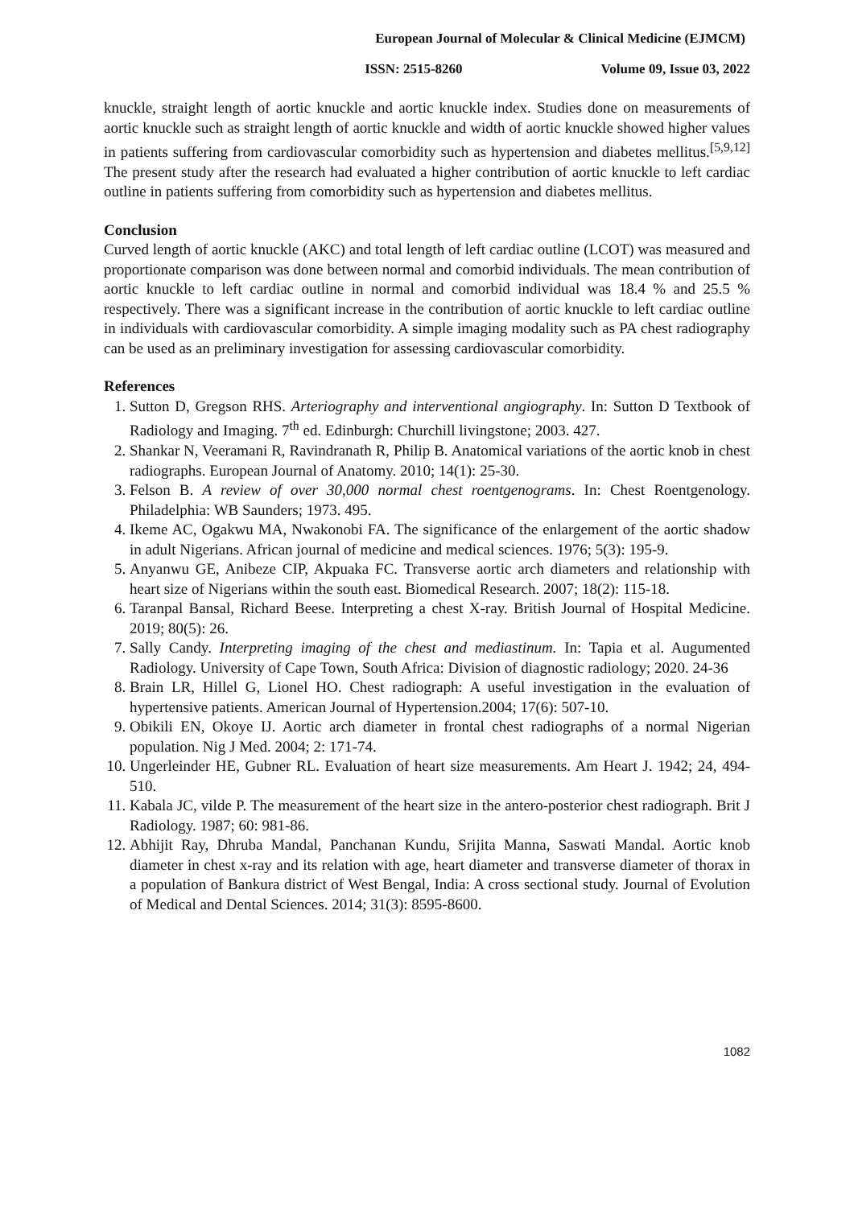European Journal of Molecular & Clinical Medicine (EJMCM)
ISSN: 2515-8260 Volume 09, Issue 03, 2022
knuckle, straight length of aortic knuckle and aortic knuckle index. Studies done on measurements of aortic knuckle such as straight length of aortic knuckle and width of aortic knuckle showed higher values in patients suffering from cardiovascular comorbidity such as hypertension and diabetes mellitus.<sup>[5,9,12]</sup> The present study after the research had evaluated a higher contribution of aortic knuckle to left cardiac outline in patients suffering from comorbidity such as hypertension and diabetes mellitus.
Conclusion
Curved length of aortic knuckle (AKC) and total length of left cardiac outline (LCOT) was measured and proportionate comparison was done between normal and comorbid individuals. The mean contribution of aortic knuckle to left cardiac outline in normal and comorbid individual was 18.4 % and 25.5 % respectively. There was a significant increase in the contribution of aortic knuckle to left cardiac outline in individuals with cardiovascular comorbidity. A simple imaging modality such as PA chest radiography can be used as an preliminary investigation for assessing cardiovascular comorbidity.
References
1. Sutton D, Gregson RHS. Arteriography and interventional angiography. In: Sutton D Textbook of Radiology and Imaging. 7<sup>th</sup> ed. Edinburgh: Churchill livingstone; 2003. 427.
2. Shankar N, Veeramani R, Ravindranath R, Philip B. Anatomical variations of the aortic knob in chest radiographs. European Journal of Anatomy. 2010; 14(1): 25-30.
3. Felson B. A review of over 30,000 normal chest roentgenograms. In: Chest Roentgenology. Philadelphia: WB Saunders; 1973. 495.
4. Ikeme AC, Ogakwu MA, Nwakonobi FA. The significance of the enlargement of the aortic shadow in adult Nigerians. African journal of medicine and medical sciences. 1976; 5(3): 195-9.
5. Anyanwu GE, Anibeze CIP, Akpuaka FC. Transverse aortic arch diameters and relationship with heart size of Nigerians within the south east. Biomedical Research. 2007; 18(2): 115-18.
6. Taranpal Bansal, Richard Beese. Interpreting a chest X-ray. British Journal of Hospital Medicine. 2019; 80(5): 26.
7. Sally Candy. Interpreting imaging of the chest and mediastinum. In: Tapia et al. Augumented Radiology. University of Cape Town, South Africa: Division of diagnostic radiology; 2020. 24-36
8. Brain LR, Hillel G, Lionel HO. Chest radiograph: A useful investigation in the evaluation of hypertensive patients. American Journal of Hypertension.2004; 17(6): 507-10.
9. Obikili EN, Okoye IJ. Aortic arch diameter in frontal chest radiographs of a normal Nigerian population. Nig J Med. 2004; 2: 171-74.
10. Ungerleinder HE, Gubner RL. Evaluation of heart size measurements. Am Heart J. 1942; 24, 494-510.
11. Kabala JC, vilde P. The measurement of the heart size in the antero-posterior chest radiograph. Brit J Radiology. 1987; 60: 981-86.
12. Abhijit Ray, Dhruba Mandal, Panchanan Kundu, Srijita Manna, Saswati Mandal. Aortic knob diameter in chest x-ray and its relation with age, heart diameter and transverse diameter of thorax in a population of Bankura district of West Bengal, India: A cross sectional study. Journal of Evolution of Medical and Dental Sciences. 2014; 31(3): 8595-8600.
1082